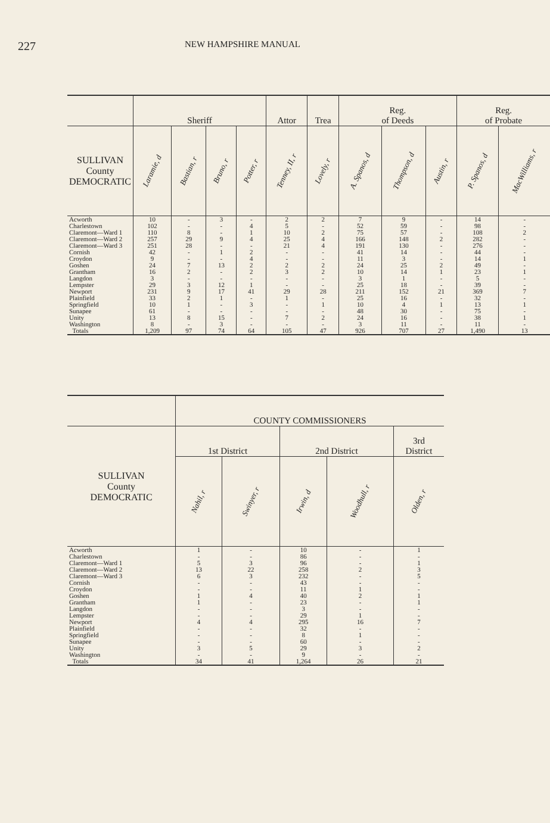227
NEW HAMPSHIRE MANUAL
| | Sheriff | | | | Attor | Trea | Reg. of Deeds | | | Reg. of Probate | |
| SULLIVAN County DEMOCRATIC | Laramie, d | Bastian, r | Bruno, r | Potter, r | Tenney, II, r | Lovely, r | A. Spanos, d | Thompson, d | Austin, r | P. Spanos, d | MacWilliams, r |
| Acworth | 10 | - | 3 | - | 2 | 2 | 7 | 9 | - | 14 | - |
| Charlestown | 102 | - | - | 4 | 5 | - | 52 | 59 | - | 98 | - |
| Claremont—Ward 1 | 110 | 8 | - | 1 | 10 | 2 | 75 | 57 | - | 108 | 2 |
| Claremont—Ward 2 | 257 | 29 | 9 | 4 | 25 | 4 | 166 | 148 | 2 | 282 | - |
| Claremont—Ward 3 | 251 | 28 | - | - | 21 | 4 | 191 | 130 | - | 276 | - |
| Cornish | 42 | - | 1 | 2 | - | - | 41 | 14 | - | 44 | - |
| Croydon | 9 | - | - | 4 | - | - | 11 | 3 | - | 14 | 1 |
| Goshen | 24 | 7 | 13 | 2 | 2 | 2 | 24 | 25 | 2 | 49 | - |
| Grantham | 16 | 2 | - | 2 | 3 | 2 | 10 | 14 | 1 | 23 | 1 |
| Langdon | 3 | - | - | - | - | - | 3 | 1 | - | 5 | - |
| Lempster | 29 | 3 | 12 | 1 | - | - | 25 | 18 | - | 39 | - |
| Newport | 231 | 9 | 17 | 41 | 29 | 28 | 211 | 152 | 21 | 369 | 7 |
| Plainfield | 33 | 2 | 1 | - | 1 | - | 25 | 16 | - | 32 | - |
| Springfield | 10 | 1 | - | 3 | - | 1 | 10 | 4 | 1 | 13 | 1 |
| Sunapee | 61 | - | - | - | - | - | 48 | 30 | - | 75 | - |
| Unity | 13 | 8 | 15 | - | 7 | 2 | 24 | 16 | - | 38 | 1 |
| Washington | 8 | - | 3 | - | - | - | 3 | 11 | - | 11 | - |
| Totals | 1,209 | 97 | 74 | 64 | 105 | 47 | 926 | 707 | 27 | 1,490 | 13 |
| | COUNTY COMMISSIONERS | | | | |
| SULLIVAN County DEMOCRATIC | 1st District | | 2nd District | | 3rd District |
| | Nahil, r | Swinyer, r | Irwin, d | Woodhull, r | Olden, r |
| Acworth | 1 | - | 10 | - | 1 |
| Charlestown | - | - | 86 | - | - |
| Claremont—Ward 1 | 5 | 3 | 96 | - | 1 |
| Claremont—Ward 2 | 13 | 22 | 258 | 2 | 3 |
| Claremont—Ward 3 | 6 | 3 | 232 | - | 5 |
| Cornish | - | - | 43 | - | - |
| Croydon | - | - | 11 | 1 | - |
| Goshen | 1 | 4 | 40 | 2 | 1 |
| Grantham | 1 | - | 23 | - | 1 |
| Langdon | - | - | 3 | - | - |
| Lempster | - | - | 29 | 1 | - |
| Newport | 4 | 4 | 295 | 16 | 7 |
| Plainfield | - | - | 32 | - | - |
| Springfield | - | - | 8 | 1 | - |
| Sunapee | - | - | 60 | - | - |
| Unity | 3 | 5 | 29 | 3 | 2 |
| Washington | - | - | 9 | - | - |
| Totals | 34 | 41 | 1,264 | 26 | 21 |